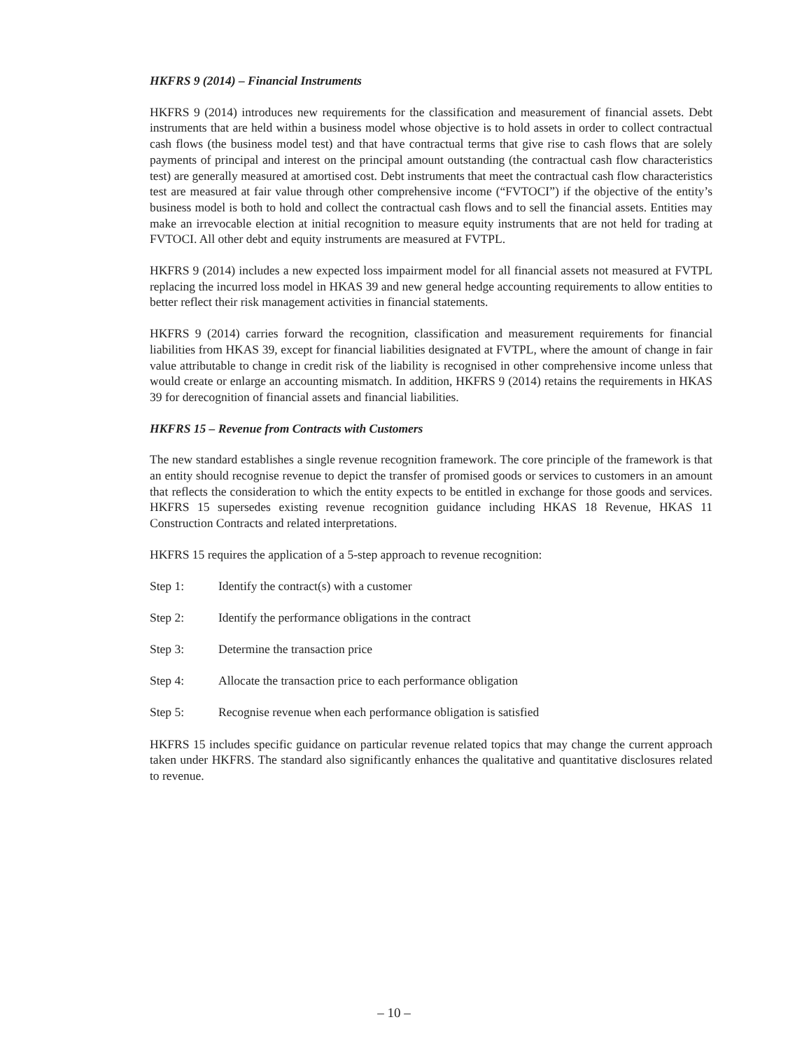HKFRS 9 (2014) – Financial Instruments
HKFRS 9 (2014) introduces new requirements for the classification and measurement of financial assets. Debt instruments that are held within a business model whose objective is to hold assets in order to collect contractual cash flows (the business model test) and that have contractual terms that give rise to cash flows that are solely payments of principal and interest on the principal amount outstanding (the contractual cash flow characteristics test) are generally measured at amortised cost. Debt instruments that meet the contractual cash flow characteristics test are measured at fair value through other comprehensive income (“FVTOCI”) if the objective of the entity’s business model is both to hold and collect the contractual cash flows and to sell the financial assets. Entities may make an irrevocable election at initial recognition to measure equity instruments that are not held for trading at FVTOCI. All other debt and equity instruments are measured at FVTPL.
HKFRS 9 (2014) includes a new expected loss impairment model for all financial assets not measured at FVTPL replacing the incurred loss model in HKAS 39 and new general hedge accounting requirements to allow entities to better reflect their risk management activities in financial statements.
HKFRS 9 (2014) carries forward the recognition, classification and measurement requirements for financial liabilities from HKAS 39, except for financial liabilities designated at FVTPL, where the amount of change in fair value attributable to change in credit risk of the liability is recognised in other comprehensive income unless that would create or enlarge an accounting mismatch. In addition, HKFRS 9 (2014) retains the requirements in HKAS 39 for derecognition of financial assets and financial liabilities.
HKFRS 15 – Revenue from Contracts with Customers
The new standard establishes a single revenue recognition framework. The core principle of the framework is that an entity should recognise revenue to depict the transfer of promised goods or services to customers in an amount that reflects the consideration to which the entity expects to be entitled in exchange for those goods and services. HKFRS 15 supersedes existing revenue recognition guidance including HKAS 18 Revenue, HKAS 11 Construction Contracts and related interpretations.
HKFRS 15 requires the application of a 5-step approach to revenue recognition:
Step 1: Identify the contract(s) with a customer
Step 2: Identify the performance obligations in the contract
Step 3: Determine the transaction price
Step 4: Allocate the transaction price to each performance obligation
Step 5: Recognise revenue when each performance obligation is satisfied
HKFRS 15 includes specific guidance on particular revenue related topics that may change the current approach taken under HKFRS. The standard also significantly enhances the qualitative and quantitative disclosures related to revenue.
– 10 –